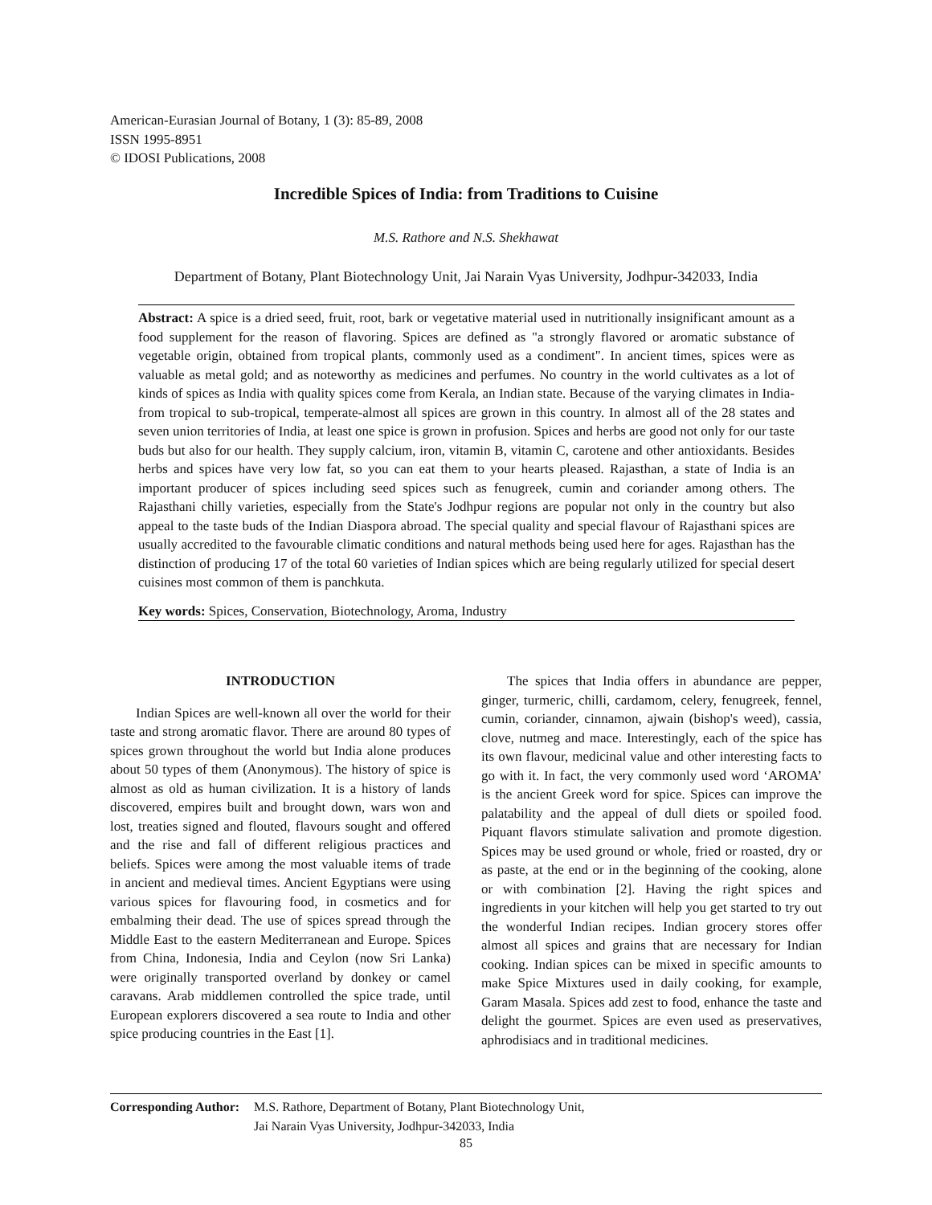American-Eurasian Journal of Botany, 1 (3): 85-89, 2008
ISSN 1995-8951
© IDOSI Publications, 2008
Incredible Spices of India: from Traditions to Cuisine
M.S. Rathore and N.S. Shekhawat
Department of Botany, Plant Biotechnology Unit, Jai Narain Vyas University, Jodhpur-342033, India
Abstract: A spice is a dried seed, fruit, root, bark or vegetative material used in nutritionally insignificant amount as a food supplement for the reason of flavoring. Spices are defined as "a strongly flavored or aromatic substance of vegetable origin, obtained from tropical plants, commonly used as a condiment". In ancient times, spices were as valuable as metal gold; and as noteworthy as medicines and perfumes. No country in the world cultivates as a lot of kinds of spices as India with quality spices come from Kerala, an Indian state. Because of the varying climates in India-from tropical to sub-tropical, temperate-almost all spices are grown in this country. In almost all of the 28 states and seven union territories of India, at least one spice is grown in profusion. Spices and herbs are good not only for our taste buds but also for our health. They supply calcium, iron, vitamin B, vitamin C, carotene and other antioxidants. Besides herbs and spices have very low fat, so you can eat them to your hearts pleased. Rajasthan, a state of India is an important producer of spices including seed spices such as fenugreek, cumin and coriander among others. The Rajasthani chilly varieties, especially from the State's Jodhpur regions are popular not only in the country but also appeal to the taste buds of the Indian Diaspora abroad. The special quality and special flavour of Rajasthani spices are usually accredited to the favourable climatic conditions and natural methods being used here for ages. Rajasthan has the distinction of producing 17 of the total 60 varieties of Indian spices which are being regularly utilized for special desert cuisines most common of them is panchkuta.
Key words: Spices, Conservation, Biotechnology, Aroma, Industry
INTRODUCTION
Indian Spices are well-known all over the world for their taste and strong aromatic flavor. There are around 80 types of spices grown throughout the world but India alone produces about 50 types of them (Anonymous). The history of spice is almost as old as human civilization. It is a history of lands discovered, empires built and brought down, wars won and lost, treaties signed and flouted, flavours sought and offered and the rise and fall of different religious practices and beliefs. Spices were among the most valuable items of trade in ancient and medieval times. Ancient Egyptians were using various spices for flavouring food, in cosmetics and for embalming their dead. The use of spices spread through the Middle East to the eastern Mediterranean and Europe. Spices from China, Indonesia, India and Ceylon (now Sri Lanka) were originally transported overland by donkey or camel caravans. Arab middlemen controlled the spice trade, until European explorers discovered a sea route to India and other spice producing countries in the East [1].
The spices that India offers in abundance are pepper, ginger, turmeric, chilli, cardamom, celery, fenugreek, fennel, cumin, coriander, cinnamon, ajwain (bishop's weed), cassia, clove, nutmeg and mace. Interestingly, each of the spice has its own flavour, medicinal value and other interesting facts to go with it. In fact, the very commonly used word ‘AROMA’ is the ancient Greek word for spice. Spices can improve the palatability and the appeal of dull diets or spoiled food. Piquant flavors stimulate salivation and promote digestion. Spices may be used ground or whole, fried or roasted, dry or as paste, at the end or in the beginning of the cooking, alone or with combination [2]. Having the right spices and ingredients in your kitchen will help you get started to try out the wonderful Indian recipes. Indian grocery stores offer almost all spices and grains that are necessary for Indian cooking. Indian spices can be mixed in specific amounts to make Spice Mixtures used in daily cooking, for example, Garam Masala. Spices add zest to food, enhance the taste and delight the gourmet. Spices are even used as preservatives, aphrodisiacs and in traditional medicines.
| Corresponding Author: | M.S. Rathore, Department of Botany, Plant Biotechnology Unit, Jai Narain Vyas University, Jodhpur-342033, India |
85